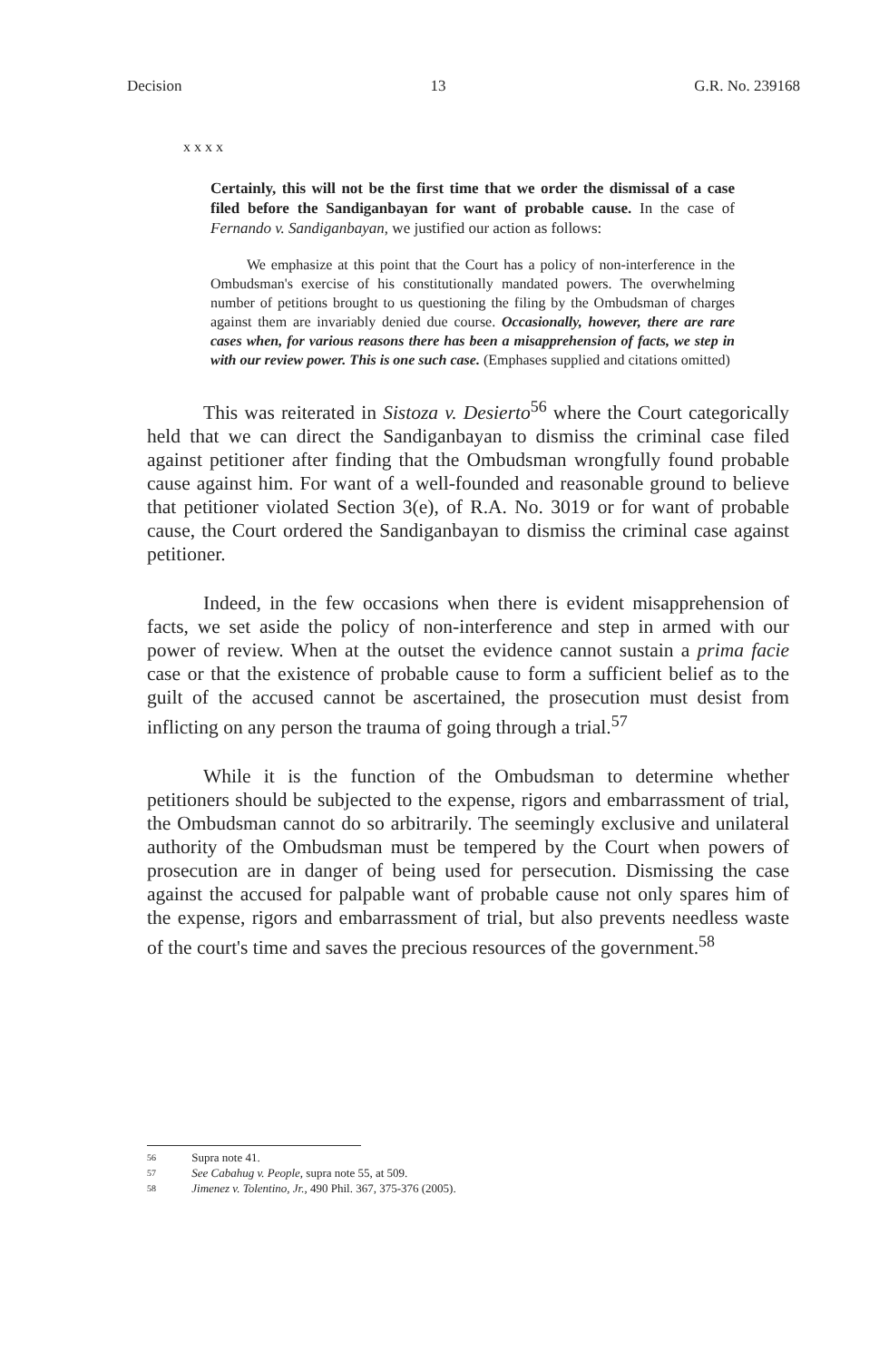Decision 13 G.R. No. 239168
x x x x
Certainly, this will not be the first time that we order the dismissal of a case filed before the Sandiganbayan for want of probable cause. In the case of Fernando v. Sandiganbayan, we justified our action as follows:
We emphasize at this point that the Court has a policy of non-interference in the Ombudsman's exercise of his constitutionally mandated powers. The overwhelming number of petitions brought to us questioning the filing by the Ombudsman of charges against them are invariably denied due course. Occasionally, however, there are rare cases when, for various reasons there has been a misapprehension of facts, we step in with our review power. This is one such case. (Emphases supplied and citations omitted)
This was reiterated in Sistoza v. Desierto<sup>56</sup> where the Court categorically held that we can direct the Sandiganbayan to dismiss the criminal case filed against petitioner after finding that the Ombudsman wrongfully found probable cause against him. For want of a well-founded and reasonable ground to believe that petitioner violated Section 3(e), of R.A. No. 3019 or for want of probable cause, the Court ordered the Sandiganbayan to dismiss the criminal case against petitioner.
Indeed, in the few occasions when there is evident misapprehension of facts, we set aside the policy of non-interference and step in armed with our power of review. When at the outset the evidence cannot sustain a prima facie case or that the existence of probable cause to form a sufficient belief as to the guilt of the accused cannot be ascertained, the prosecution must desist from inflicting on any person the trauma of going through a trial.<sup>57</sup>
While it is the function of the Ombudsman to determine whether petitioners should be subjected to the expense, rigors and embarrassment of trial, the Ombudsman cannot do so arbitrarily. The seemingly exclusive and unilateral authority of the Ombudsman must be tempered by the Court when powers of prosecution are in danger of being used for persecution. Dismissing the case against the accused for palpable want of probable cause not only spares him of the expense, rigors and embarrassment of trial, but also prevents needless waste of the court's time and saves the precious resources of the government.<sup>58</sup>
56 Supra note 41.
57 See Cabahug v. People, supra note 55, at 509.
58 Jimenez v. Tolentino, Jr., 490 Phil. 367, 375-376 (2005).